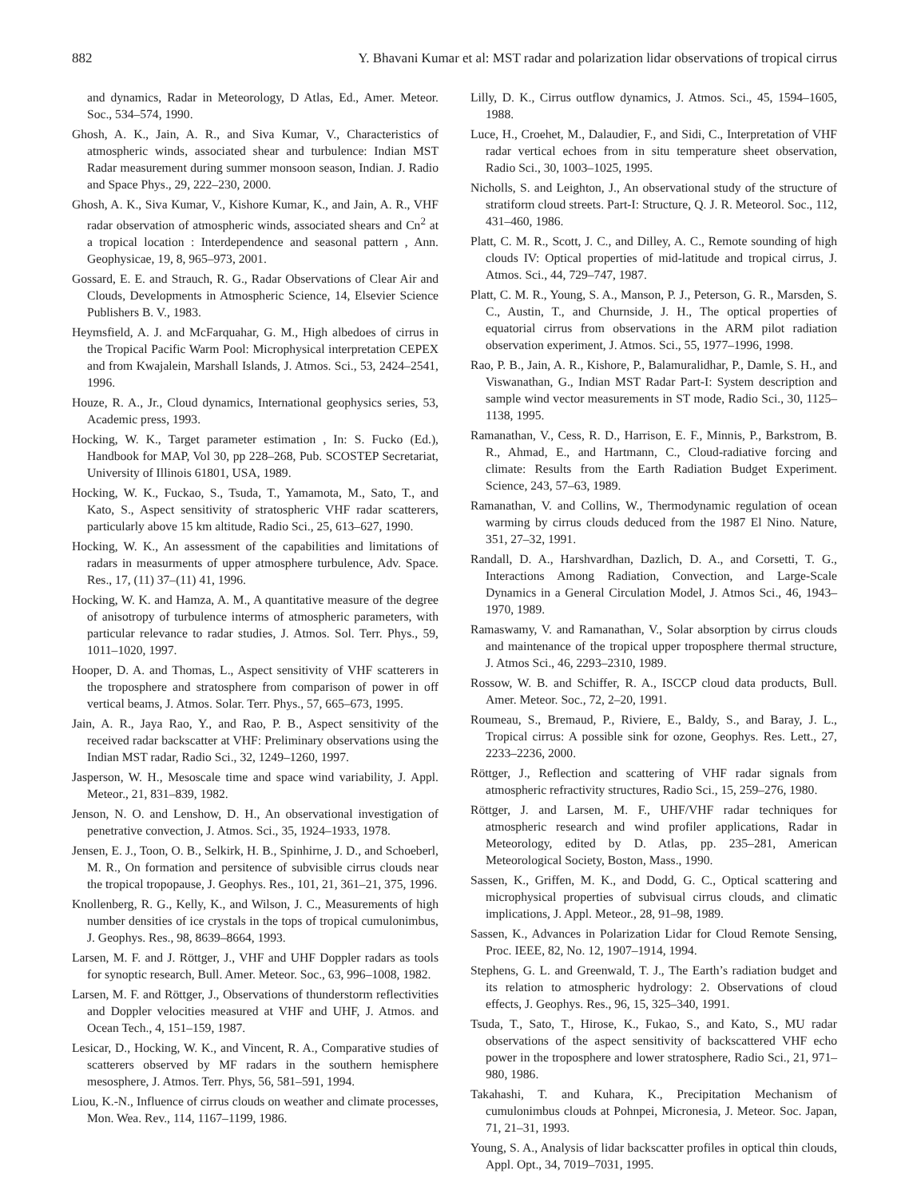882 Y. Bhavani Kumar et al: MST radar and polarization lidar observations of tropical cirrus
and dynamics, Radar in Meteorology, D Atlas, Ed., Amer. Meteor. Soc., 534–574, 1990.
Ghosh, A. K., Jain, A. R., and Siva Kumar, V., Characteristics of atmospheric winds, associated shear and turbulence: Indian MST Radar measurement during summer monsoon season, Indian. J. Radio and Space Phys., 29, 222–230, 2000.
Ghosh, A. K., Siva Kumar, V., Kishore Kumar, K., and Jain, A. R., VHF radar observation of atmospheric winds, associated shears and Cn<sup>2</sup> at a tropical location : Interdependence and seasonal pattern , Ann. Geophysicae, 19, 8, 965–973, 2001.
Gossard, E. E. and Strauch, R. G., Radar Observations of Clear Air and Clouds, Developments in Atmospheric Science, 14, Elsevier Science Publishers B. V., 1983.
Heymsfield, A. J. and McFarquahar, G. M., High albedoes of cirrus in the Tropical Pacific Warm Pool: Microphysical interpretation CEPEX and from Kwajalein, Marshall Islands, J. Atmos. Sci., 53, 2424–2541, 1996.
Houze, R. A., Jr., Cloud dynamics, International geophysics series, 53, Academic press, 1993.
Hocking, W. K., Target parameter estimation , In: S. Fucko (Ed.), Handbook for MAP, Vol 30, pp 228–268, Pub. SCOSTEP Secretariat, University of Illinois 61801, USA, 1989.
Hocking, W. K., Fuckao, S., Tsuda, T., Yamamota, M., Sato, T., and Kato, S., Aspect sensitivity of stratospheric VHF radar scatterers, particularly above 15 km altitude, Radio Sci., 25, 613–627, 1990.
Hocking, W. K., An assessment of the capabilities and limitations of radars in measurments of upper atmosphere turbulence, Adv. Space. Res., 17, (11) 37–(11) 41, 1996.
Hocking, W. K. and Hamza, A. M., A quantitative measure of the degree of anisotropy of turbulence interms of atmospheric parameters, with particular relevance to radar studies, J. Atmos. Sol. Terr. Phys., 59, 1011–1020, 1997.
Hooper, D. A. and Thomas, L., Aspect sensitivity of VHF scatterers in the troposphere and stratosphere from comparison of power in off vertical beams, J. Atmos. Solar. Terr. Phys., 57, 665–673, 1995.
Jain, A. R., Jaya Rao, Y., and Rao, P. B., Aspect sensitivity of the received radar backscatter at VHF: Preliminary observations using the Indian MST radar, Radio Sci., 32, 1249–1260, 1997.
Jasperson, W. H., Mesoscale time and space wind variability, J. Appl. Meteor., 21, 831–839, 1982.
Jenson, N. O. and Lenshow, D. H., An observational investigation of penetrative convection, J. Atmos. Sci., 35, 1924–1933, 1978.
Jensen, E. J., Toon, O. B., Selkirk, H. B., Spinhirne, J. D., and Schoeberl, M. R., On formation and persitence of subvisible cirrus clouds near the tropical tropopause, J. Geophys. Res., 101, 21, 361–21, 375, 1996.
Knollenberg, R. G., Kelly, K., and Wilson, J. C., Measurements of high number densities of ice crystals in the tops of tropical cumulonimbus, J. Geophys. Res., 98, 8639–8664, 1993.
Larsen, M. F. and J. Röttger, J., VHF and UHF Doppler radars as tools for synoptic research, Bull. Amer. Meteor. Soc., 63, 996–1008, 1982.
Larsen, M. F. and Röttger, J., Observations of thunderstorm reflectivities and Doppler velocities measured at VHF and UHF, J. Atmos. and Ocean Tech., 4, 151–159, 1987.
Lesicar, D., Hocking, W. K., and Vincent, R. A., Comparative studies of scatterers observed by MF radars in the southern hemisphere mesosphere, J. Atmos. Terr. Phys, 56, 581–591, 1994.
Liou, K.-N., Influence of cirrus clouds on weather and climate processes, Mon. Wea. Rev., 114, 1167–1199, 1986.
Lilly, D. K., Cirrus outflow dynamics, J. Atmos. Sci., 45, 1594–1605, 1988.
Luce, H., Croehet, M., Dalaudier, F., and Sidi, C., Interpretation of VHF radar vertical echoes from in situ temperature sheet observation, Radio Sci., 30, 1003–1025, 1995.
Nicholls, S. and Leighton, J., An observational study of the structure of stratiform cloud streets. Part-I: Structure, Q. J. R. Meteorol. Soc., 112, 431–460, 1986.
Platt, C. M. R., Scott, J. C., and Dilley, A. C., Remote sounding of high clouds IV: Optical properties of mid-latitude and tropical cirrus, J. Atmos. Sci., 44, 729–747, 1987.
Platt, C. M. R., Young, S. A., Manson, P. J., Peterson, G. R., Marsden, S. C., Austin, T., and Churnside, J. H., The optical properties of equatorial cirrus from observations in the ARM pilot radiation observation experiment, J. Atmos. Sci., 55, 1977–1996, 1998.
Rao, P. B., Jain, A. R., Kishore, P., Balamuralidhar, P., Damle, S. H., and Viswanathan, G., Indian MST Radar Part-I: System description and sample wind vector measurements in ST mode, Radio Sci., 30, 1125–1138, 1995.
Ramanathan, V., Cess, R. D., Harrison, E. F., Minnis, P., Barkstrom, B. R., Ahmad, E., and Hartmann, C., Cloud-radiative forcing and climate: Results from the Earth Radiation Budget Experiment. Science, 243, 57–63, 1989.
Ramanathan, V. and Collins, W., Thermodynamic regulation of ocean warming by cirrus clouds deduced from the 1987 El Nino. Nature, 351, 27–32, 1991.
Randall, D. A., Harshvardhan, Dazlich, D. A., and Corsetti, T. G., Interactions Among Radiation, Convection, and Large-Scale Dynamics in a General Circulation Model, J. Atmos Sci., 46, 1943–1970, 1989.
Ramaswamy, V. and Ramanathan, V., Solar absorption by cirrus clouds and maintenance of the tropical upper troposphere thermal structure, J. Atmos Sci., 46, 2293–2310, 1989.
Rossow, W. B. and Schiffer, R. A., ISCCP cloud data products, Bull. Amer. Meteor. Soc., 72, 2–20, 1991.
Roumeau, S., Bremaud, P., Riviere, E., Baldy, S., and Baray, J. L., Tropical cirrus: A possible sink for ozone, Geophys. Res. Lett., 27, 2233–2236, 2000.
Röttger, J., Reflection and scattering of VHF radar signals from atmospheric refractivity structures, Radio Sci., 15, 259–276, 1980.
Röttger, J. and Larsen, M. F., UHF/VHF radar techniques for atmospheric research and wind profiler applications, Radar in Meteorology, edited by D. Atlas, pp. 235–281, American Meteorological Society, Boston, Mass., 1990.
Sassen, K., Griffen, M. K., and Dodd, G. C., Optical scattering and microphysical properties of subvisual cirrus clouds, and climatic implications, J. Appl. Meteor., 28, 91–98, 1989.
Sassen, K., Advances in Polarization Lidar for Cloud Remote Sensing, Proc. IEEE, 82, No. 12, 1907–1914, 1994.
Stephens, G. L. and Greenwald, T. J., The Earth’s radiation budget and its relation to atmospheric hydrology: 2. Observations of cloud effects, J. Geophys. Res., 96, 15, 325–340, 1991.
Tsuda, T., Sato, T., Hirose, K., Fukao, S., and Kato, S., MU radar observations of the aspect sensitivity of backscattered VHF echo power in the troposphere and lower stratosphere, Radio Sci., 21, 971–980, 1986.
Takahashi, T. and Kuhara, K., Precipitation Mechanism of cumulonimbus clouds at Pohnpei, Micronesia, J. Meteor. Soc. Japan, 71, 21–31, 1993.
Young, S. A., Analysis of lidar backscatter profiles in optical thin clouds, Appl. Opt., 34, 7019–7031, 1995.